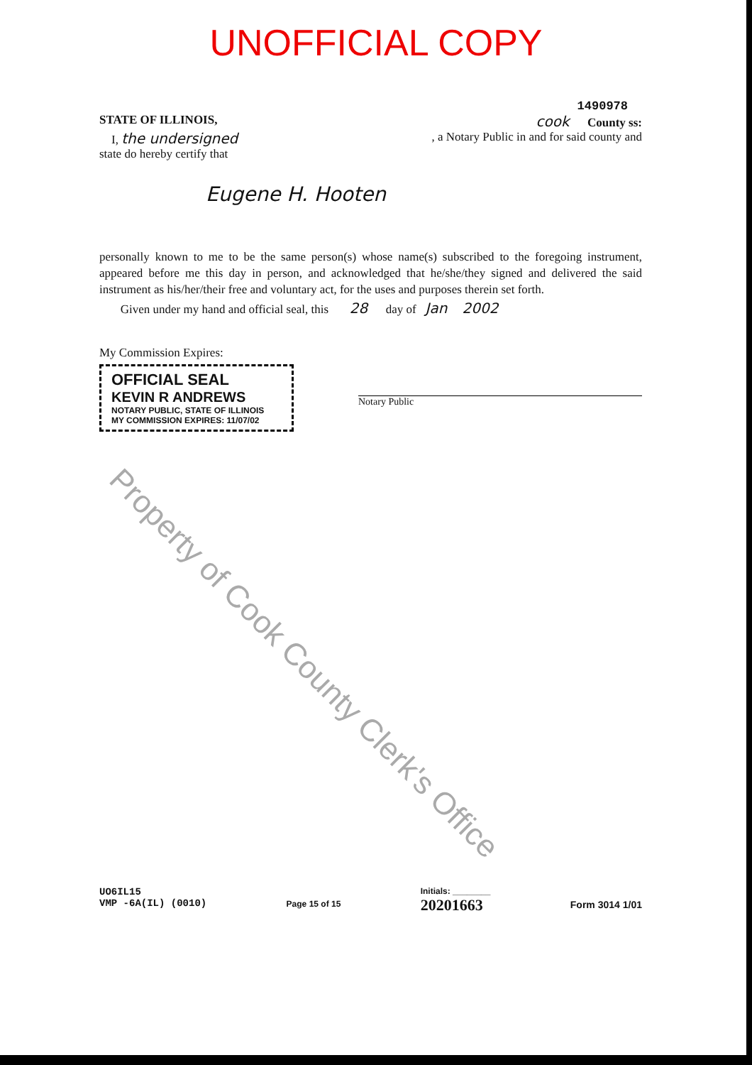UNOFFICIAL COPY
1490978
STATE OF ILLINOIS, cook County ss:
I, the undersigned, a Notary Public in and for said county and
state do hereby certify that
Eugene H. Hooten
personally known to me to be the same person(s) whose name(s) subscribed to the foregoing instrument, appeared before me this day in person, and acknowledged that he/she/they signed and delivered the said instrument as his/her/their free and voluntary act, for the uses and purposes therein set forth.
Given under my hand and official seal, this 28 day of Jan 2002
My Commission Expires:
OFFICIAL SEAL
KEVIN R ANDREWS
NOTARY PUBLIC, STATE OF ILLINOIS
MY COMMISSION EXPIRES: 11/07/02
Notary Public
UO6IL15
VMP -6A(IL) (0010)
Page 15 of 15
Initials: ________
20201663
Form 3014 1/01
Property of Cook County Clerk's Office